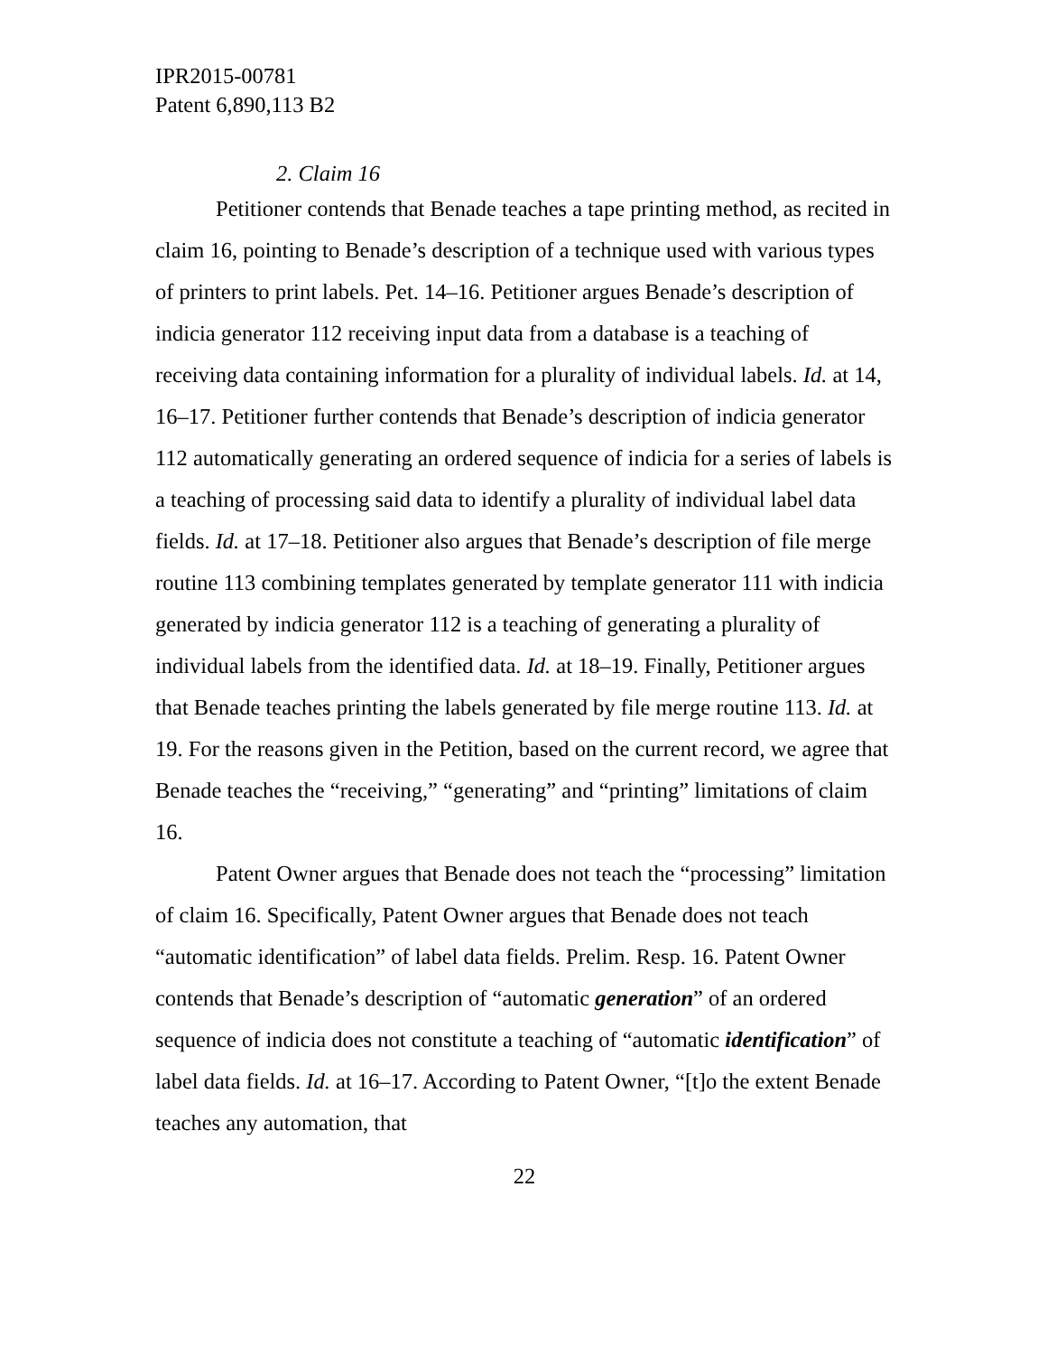IPR2015-00781
Patent 6,890,113 B2
2. Claim 16
Petitioner contends that Benade teaches a tape printing method, as recited in claim 16, pointing to Benade’s description of a technique used with various types of printers to print labels. Pet. 14–16. Petitioner argues Benade’s description of indicia generator 112 receiving input data from a database is a teaching of receiving data containing information for a plurality of individual labels. Id. at 14, 16–17. Petitioner further contends that Benade’s description of indicia generator 112 automatically generating an ordered sequence of indicia for a series of labels is a teaching of processing said data to identify a plurality of individual label data fields. Id. at 17–18. Petitioner also argues that Benade’s description of file merge routine 113 combining templates generated by template generator 111 with indicia generated by indicia generator 112 is a teaching of generating a plurality of individual labels from the identified data. Id. at 18–19. Finally, Petitioner argues that Benade teaches printing the labels generated by file merge routine 113. Id. at 19. For the reasons given in the Petition, based on the current record, we agree that Benade teaches the “receiving,” “generating” and “printing” limitations of claim 16.
Patent Owner argues that Benade does not teach the “processing” limitation of claim 16. Specifically, Patent Owner argues that Benade does not teach “automatic identification” of label data fields. Prelim. Resp. 16. Patent Owner contends that Benade’s description of “automatic generation” of an ordered sequence of indicia does not constitute a teaching of “automatic identification” of label data fields. Id. at 16–17. According to Patent Owner, “[t]o the extent Benade teaches any automation, that
22